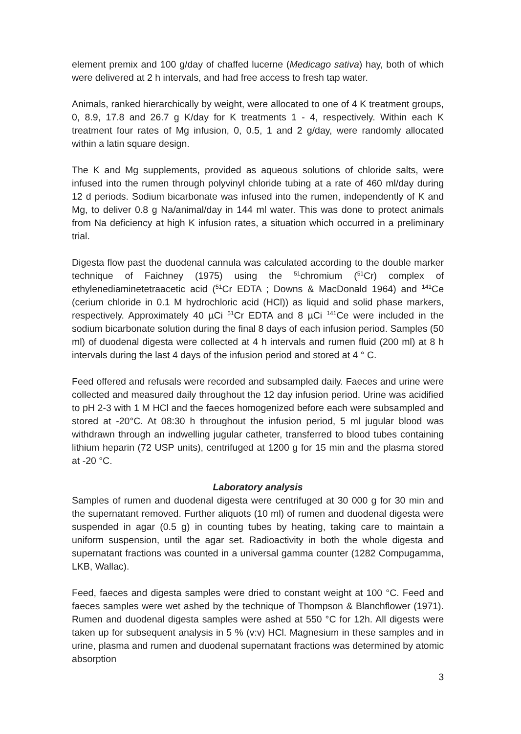element premix and 100 g/day of chaffed lucerne (Medicago sativa) hay, both of which were delivered at 2 h intervals, and had free access to fresh tap water.
Animals, ranked hierarchically by weight, were allocated to one of 4 K treatment groups, 0, 8.9, 17.8 and 26.7 g K/day for K treatments 1 - 4, respectively. Within each K treatment four rates of Mg infusion, 0, 0.5, 1 and 2 g/day, were randomly allocated within a latin square design.
The K and Mg supplements, provided as aqueous solutions of chloride salts, were infused into the rumen through polyvinyl chloride tubing at a rate of 460 ml/day during 12 d periods. Sodium bicarbonate was infused into the rumen, independently of K and Mg, to deliver 0.8 g Na/animal/day in 144 ml water. This was done to protect animals from Na deficiency at high K infusion rates, a situation which occurred in a preliminary trial.
Digesta flow past the duodenal cannula was calculated according to the double marker technique of Faichney (1975) using the <sup>51</sup>chromium (<sup>51</sup>Cr) complex of ethylenediaminetetraacetic acid (<sup>51</sup>Cr EDTA ; Downs & MacDonald 1964) and <sup>141</sup>Ce (cerium chloride in 0.1 M hydrochloric acid (HCl)) as liquid and solid phase markers, respectively. Approximately 40 µCi <sup>51</sup>Cr EDTA and 8 µCi <sup>141</sup>Ce were included in the sodium bicarbonate solution during the final 8 days of each infusion period. Samples (50 ml) of duodenal digesta were collected at 4 h intervals and rumen fluid (200 ml) at 8 h intervals during the last 4 days of the infusion period and stored at 4 ° C.
Feed offered and refusals were recorded and subsampled daily. Faeces and urine were collected and measured daily throughout the 12 day infusion period. Urine was acidified to pH 2-3 with 1 M HCl and the faeces homogenized before each were subsampled and stored at -20°C. At 08:30 h throughout the infusion period, 5 ml jugular blood was withdrawn through an indwelling jugular catheter, transferred to blood tubes containing lithium heparin (72 USP units), centrifuged at 1200 g for 15 min and the plasma stored at -20 °C.
Laboratory analysis
Samples of rumen and duodenal digesta were centrifuged at 30 000 g for 30 min and the supernatant removed. Further aliquots (10 ml) of rumen and duodenal digesta were suspended in agar (0.5 g) in counting tubes by heating, taking care to maintain a uniform suspension, until the agar set. Radioactivity in both the whole digesta and supernatant fractions was counted in a universal gamma counter (1282 Compugamma, LKB, Wallac).
Feed, faeces and digesta samples were dried to constant weight at 100 °C. Feed and faeces samples were wet ashed by the technique of Thompson & Blanchflower (1971). Rumen and duodenal digesta samples were ashed at 550 °C for 12h. All digests were taken up for subsequent analysis in 5 % (v:v) HCl. Magnesium in these samples and in urine, plasma and rumen and duodenal supernatant fractions was determined by atomic absorption
3